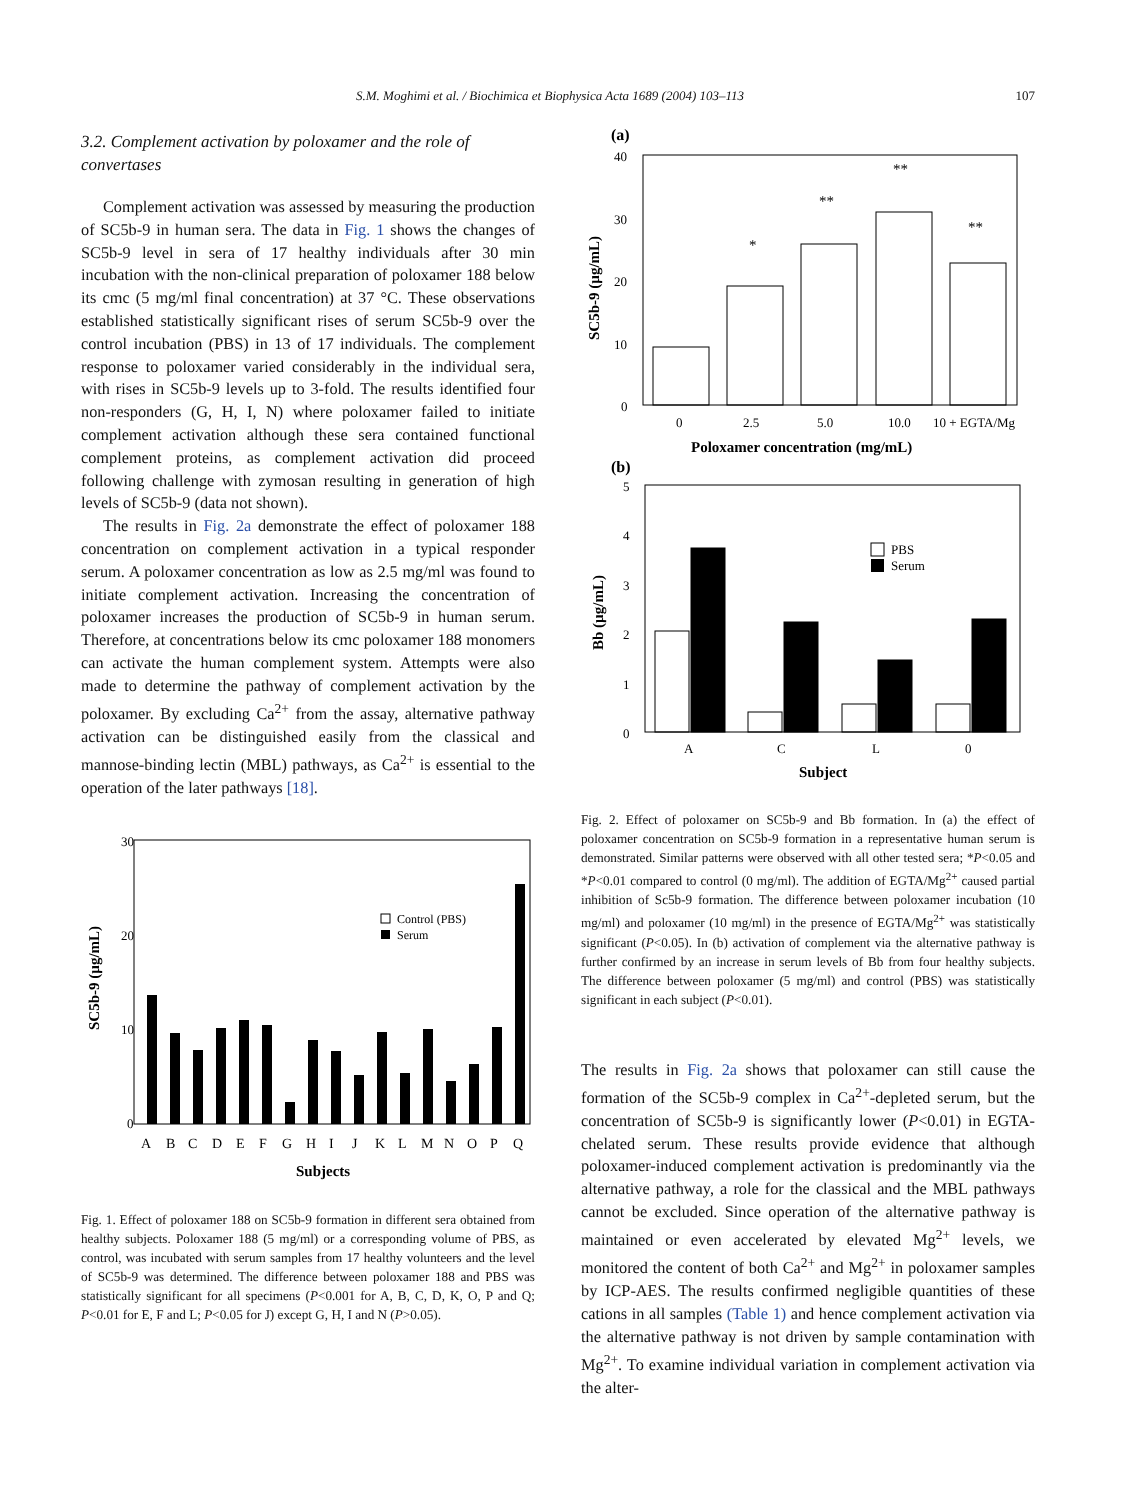S.M. Moghimi et al. / Biochimica et Biophysica Acta 1689 (2004) 103–113 107
3.2. Complement activation by poloxamer and the role of convertases
Complement activation was assessed by measuring the production of SC5b-9 in human sera. The data in Fig. 1 shows the changes of SC5b-9 level in sera of 17 healthy individuals after 30 min incubation with the non-clinical preparation of poloxamer 188 below its cmc (5 mg/ml final concentration) at 37 °C. These observations established statistically significant rises of serum SC5b-9 over the control incubation (PBS) in 13 of 17 individuals. The complement response to poloxamer varied considerably in the individual sera, with rises in SC5b-9 levels up to 3-fold. The results identified four non-responders (G, H, I, N) where poloxamer failed to initiate complement activation although these sera contained functional complement proteins, as complement activation did proceed following challenge with zymosan resulting in generation of high levels of SC5b-9 (data not shown).
The results in Fig. 2a demonstrate the effect of poloxamer 188 concentration on complement activation in a typical responder serum. A poloxamer concentration as low as 2.5 mg/ml was found to initiate complement activation. Increasing the concentration of poloxamer increases the production of SC5b-9 in human serum. Therefore, at concentrations below its cmc poloxamer 188 monomers can activate the human complement system. Attempts were also made to determine the pathway of complement activation by the poloxamer. By excluding Ca<sup>2+</sup> from the assay, alternative pathway activation can be distinguished easily from the classical and mannose-binding lectin (MBL) pathways, as Ca<sup>2+</sup> is essential to the operation of the later pathways [18].
30
20
10
0
SC5b-9 (µg/mL)
Control (PBS)
Serum
A
B
C
D
E
F
G
H
I
J
K
L
M
N
O
P
Q
Subjects
Fig. 1. Effect of poloxamer 188 on SC5b-9 formation in different sera obtained from healthy subjects. Poloxamer 188 (5 mg/ml) or a corresponding volume of PBS, as control, was incubated with serum samples from 17 healthy volunteers and the level of SC5b-9 was determined. The difference between poloxamer 188 and PBS was statistically significant for all specimens (P<0.001 for A, B, C, D, K, O, P and Q; P<0.01 for E, F and L; P<0.05 for J) except G, H, I and N (P>0.05).
(a)
40
30
20
10
0
SC5b-9 (µg/mL)
*
**
**
**
0
2.5
5.0
10.0
10 + EGTA/Mg
Poloxamer concentration (mg/mL)
(b)
5
4
3
2
1
0
Bb (µg/mL)
PBS
Serum
A
C
L
0
Subject
Fig. 2. Effect of poloxamer on SC5b-9 and Bb formation. In (a) the effect of poloxamer concentration on SC5b-9 formation in a representative human serum is demonstrated. Similar patterns were observed with all other tested sera; *P<0.05 and *P<0.01 compared to control (0 mg/ml). The addition of EGTA/Mg<sup>2+</sup> caused partial inhibition of Sc5b-9 formation. The difference between poloxamer incubation (10 mg/ml) and poloxamer (10 mg/ml) in the presence of EGTA/Mg<sup>2+</sup> was statistically significant (P<0.05). In (b) activation of complement via the alternative pathway is further confirmed by an increase in serum levels of Bb from four healthy subjects. The difference between poloxamer (5 mg/ml) and control (PBS) was statistically significant in each subject (P<0.01).
The results in Fig. 2a shows that poloxamer can still cause the formation of the SC5b-9 complex in Ca<sup>2+</sup>-depleted serum, but the concentration of SC5b-9 is significantly lower (P<0.01) in EGTA-chelated serum. These results provide evidence that although poloxamer-induced complement activation is predominantly via the alternative pathway, a role for the classical and the MBL pathways cannot be excluded. Since operation of the alternative pathway is maintained or even accelerated by elevated Mg<sup>2+</sup> levels, we monitored the content of both Ca<sup>2+</sup> and Mg<sup>2+</sup> in poloxamer samples by ICP-AES. The results confirmed negligible quantities of these cations in all samples (Table 1) and hence complement activation via the alternative pathway is not driven by sample contamination with Mg<sup>2+</sup>. To examine individual variation in complement activation via the alter-